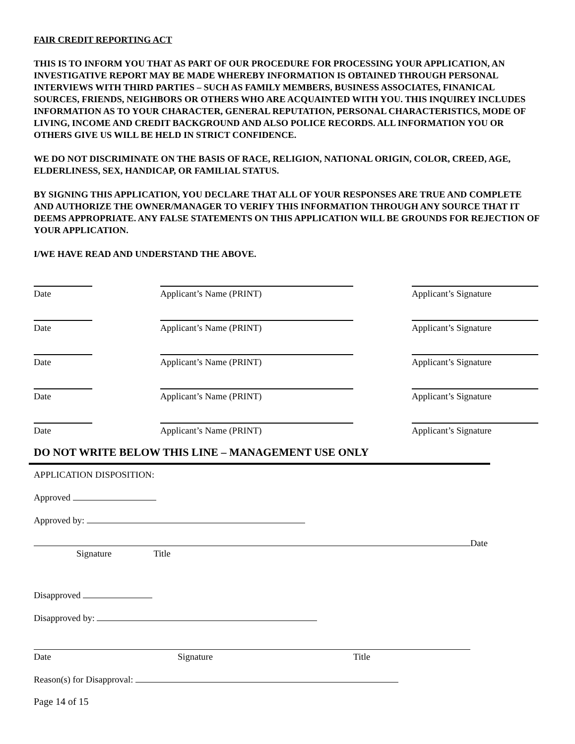FAIR CREDIT REPORTING ACT
THIS IS TO INFORM YOU THAT AS PART OF OUR PROCEDURE FOR PROCESSING YOUR APPLICATION, AN INVESTIGATIVE REPORT MAY BE MADE WHEREBY INFORMATION IS OBTAINED THROUGH PERSONAL INTERVIEWS WITH THIRD PARTIES – SUCH AS FAMILY MEMBERS, BUSINESS ASSOCIATES, FINANICAL SOURCES, FRIENDS, NEIGHBORS OR OTHERS WHO ARE ACQUAINTED WITH YOU. THIS INQUIREY INCLUDES INFORMATION AS TO YOUR CHARACTER, GENERAL REPUTATION, PERSONAL CHARACTERISTICS, MODE OF LIVING, INCOME AND CREDIT BACKGROUND AND ALSO POLICE RECORDS. ALL INFORMATION YOU OR OTHERS GIVE US WILL BE HELD IN STRICT CONFIDENCE.
WE DO NOT DISCRIMINATE ON THE BASIS OF RACE, RELIGION, NATIONAL ORIGIN, COLOR, CREED, AGE, ELDERLINESS, SEX, HANDICAP, OR FAMILIAL STATUS.
BY SIGNING THIS APPLICATION, YOU DECLARE THAT ALL OF YOUR RESPONSES ARE TRUE AND COMPLETE AND AUTHORIZE THE OWNER/MANAGER TO VERIFY THIS INFORMATION THROUGH ANY SOURCE THAT IT DEEMS APPROPRIATE. ANY FALSE STATEMENTS ON THIS APPLICATION WILL BE GROUNDS FOR REJECTION OF YOUR APPLICATION.
I/WE HAVE READ AND UNDERSTAND THE ABOVE.
Date Applicant’s Name (PRINT) Applicant’s Signature
Date Applicant’s Name (PRINT) Applicant’s Signature
Date Applicant’s Name (PRINT) Applicant’s Signature
Date Applicant’s Name (PRINT) Applicant’s Signature
Date Applicant’s Name (PRINT) Applicant’s Signature
DO NOT WRITE BELOW THIS LINE – MANAGEMENT USE ONLY
APPLICATION DISPOSITION:
Approved
Approved by:
Date
Signature Title
Disapproved
Disapproved by:
Date Signature Title
Reason(s) for Disapproval:
Page 14 of 15